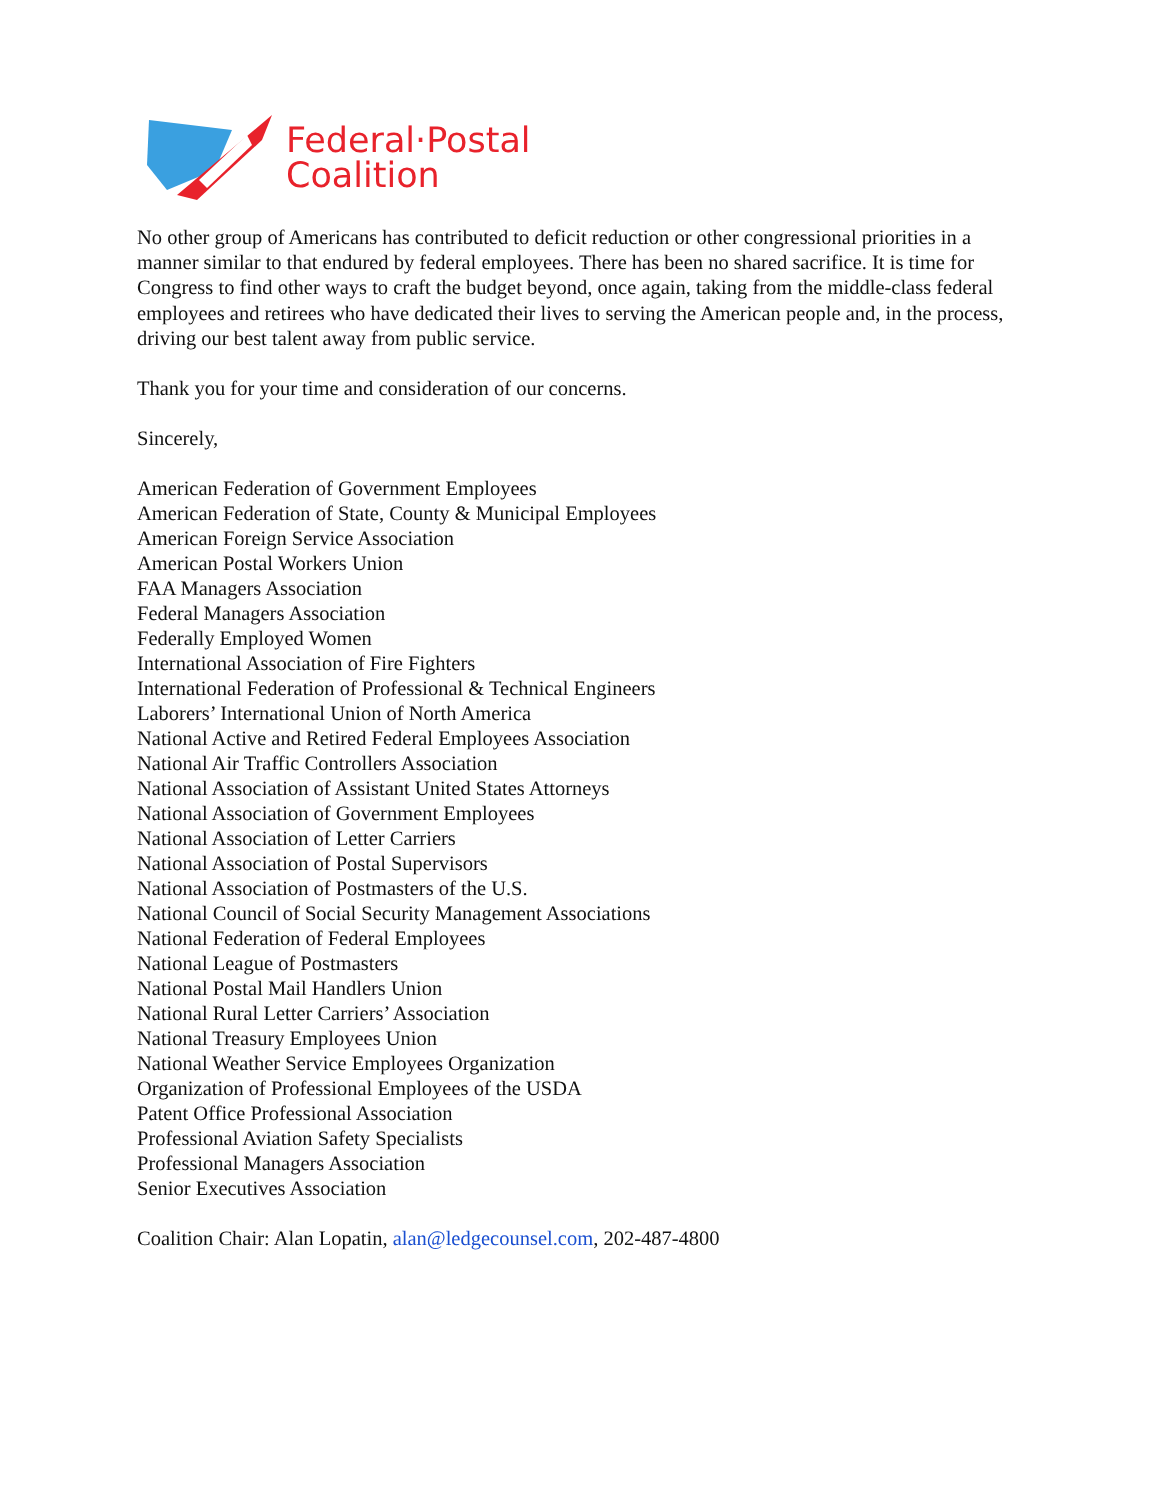Federal·Postal
Coalition
No other group of Americans has contributed to deficit reduction or other congressional priorities in a manner similar to that endured by federal employees. There has been no shared sacrifice. It is time for Congress to find other ways to craft the budget beyond, once again, taking from the middle-class federal employees and retirees who have dedicated their lives to serving the American people and, in the process, driving our best talent away from public service.
Thank you for your time and consideration of our concerns.
Sincerely,
American Federation of Government Employees
American Federation of State, County & Municipal Employees
American Foreign Service Association
American Postal Workers Union
FAA Managers Association
Federal Managers Association
Federally Employed Women
International Association of Fire Fighters
International Federation of Professional & Technical Engineers
Laborers’ International Union of North America
National Active and Retired Federal Employees Association
National Air Traffic Controllers Association
National Association of Assistant United States Attorneys
National Association of Government Employees
National Association of Letter Carriers
National Association of Postal Supervisors
National Association of Postmasters of the U.S.
National Council of Social Security Management Associations
National Federation of Federal Employees
National League of Postmasters
National Postal Mail Handlers Union
National Rural Letter Carriers’ Association
National Treasury Employees Union
National Weather Service Employees Organization
Organization of Professional Employees of the USDA
Patent Office Professional Association
Professional Aviation Safety Specialists
Professional Managers Association
Senior Executives Association
Coalition Chair: Alan Lopatin, alan@ledgecounsel.com, 202-487-4800